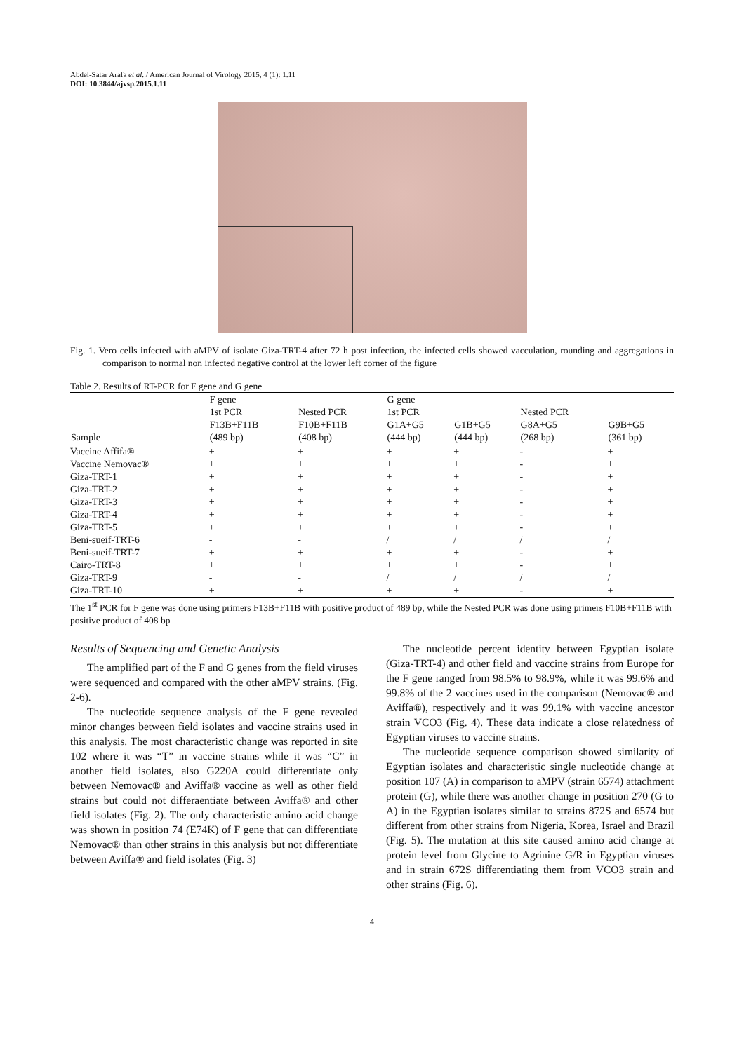Abdel-Satar Arafa et al. / American Journal of Virology 2015, 4 (1): 1.11
DOI: 10.3844/ajvsp.2015.1.11
Fig. 1. Vero cells infected with aMPV of isolate Giza-TRT-4 after 72 h post infection, the infected cells showed vacculation, rounding and aggregations in comparison to normal non infected negative control at the lower left corner of the figure
Table 2. Results of RT-PCR for F gene and G gene
| Sample | F gene 1st PCR F13B+F11B (489 bp) | Nested PCR F10B+F11B (408 bp) | G gene 1st PCR G1A+G5 (444 bp) | G1B+G5 (444 bp) | Nested PCR G8A+G5 (268 bp) | G9B+G5 (361 bp) |
| --- | --- | --- | --- | --- | --- | --- |
| Vaccine Affifa® | + | + | + | + | - | + |
| Vaccine Nemovac® | + | + | + | + | - | + |
| Giza-TRT-1 | + | + | + | + | - | + |
| Giza-TRT-2 | + | + | + | + | - | + |
| Giza-TRT-3 | + | + | + | + | - | + |
| Giza-TRT-4 | + | + | + | + | - | + |
| Giza-TRT-5 | + | + | + | + | - | + |
| Beni-sueif-TRT-6 | - | - | / | / | / | / |
| Beni-sueif-TRT-7 | + | + | + | + | - | + |
| Cairo-TRT-8 | + | + | + | + | - | + |
| Giza-TRT-9 | - | - | / | / | / | / |
| Giza-TRT-10 | + | + | + | + | - | + |
The 1<sup>st</sup> PCR for F gene was done using primers F13B+F11B with positive product of 489 bp, while the Nested PCR was done using primers F10B+F11B with positive product of 408 bp
Results of Sequencing and Genetic Analysis
The amplified part of the F and G genes from the field viruses were sequenced and compared with the other aMPV strains. (Fig. 2-6).
The nucleotide sequence analysis of the F gene revealed minor changes between field isolates and vaccine strains used in this analysis. The most characteristic change was reported in site 102 where it was “T” in vaccine strains while it was “C” in another field isolates, also G220A could differentiate only between Nemovac® and Aviffa® vaccine as well as other field strains but could not differaentiate between Aviffa® and other field isolates (Fig. 2). The only characteristic amino acid change was shown in position 74 (E74K) of F gene that can differentiate Nemovac® than other strains in this analysis but not differentiate between Aviffa® and field isolates (Fig. 3)
The nucleotide percent identity between Egyptian isolate (Giza-TRT-4) and other field and vaccine strains from Europe for the F gene ranged from 98.5% to 98.9%, while it was 99.6% and 99.8% of the 2 vaccines used in the comparison (Nemovac® and Aviffa®), respectively and it was 99.1% with vaccine ancestor strain VCO3 (Fig. 4). These data indicate a close relatedness of Egyptian viruses to vaccine strains.
The nucleotide sequence comparison showed similarity of Egyptian isolates and characteristic single nucleotide change at position 107 (A) in comparison to aMPV (strain 6574) attachment protein (G), while there was another change in position 270 (G to A) in the Egyptian isolates similar to strains 872S and 6574 but different from other strains from Nigeria, Korea, Israel and Brazil (Fig. 5). The mutation at this site caused amino acid change at protein level from Glycine to Agrinine G/R in Egyptian viruses and in strain 672S differentiating them from VCO3 strain and other strains (Fig. 6).
4